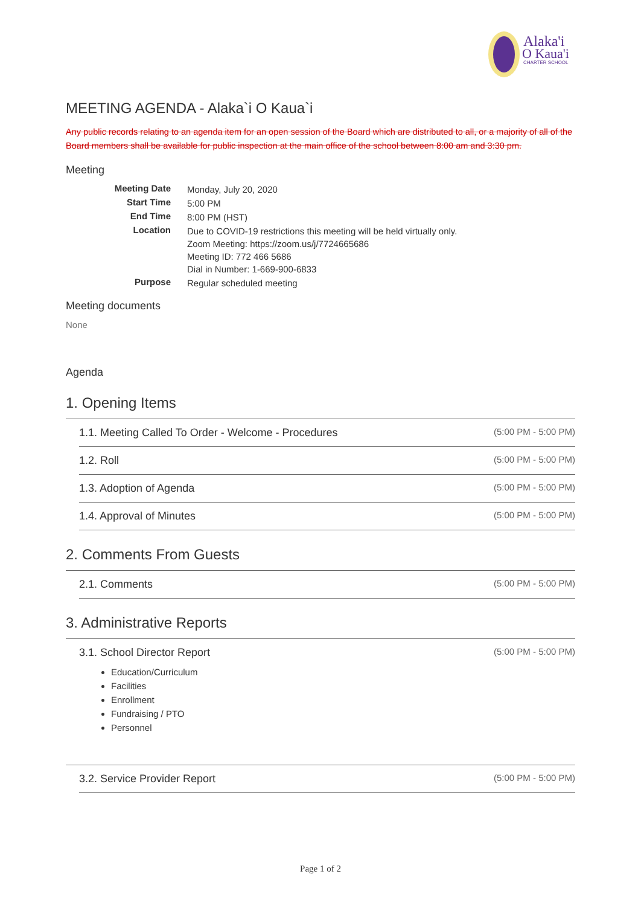Alaka'i
O Kaua'i
CHARTER SCHOOL
MEETING AGENDA - Alaka`i O Kaua`i
Any public records relating to an agenda item for an open session of the Board which are distributed to all, or a majority of all of the Board members shall be available for public inspection at the main office of the school between 8:00 am and 3:30 pm.
Meeting
| Meeting Date | Monday, July 20, 2020 |
| Start Time | 5:00 PM |
| End Time | 8:00 PM (HST) |
| Location | Due to COVID-19 restrictions this meeting will be held virtually only. Zoom Meeting: https://zoom.us/j/7724665686 Meeting ID: 772 466 5686 Dial in Number: 1-669-900-6833 |
| Purpose | Regular scheduled meeting |
Meeting documents
None
Agenda
1. Opening Items
1.1. Meeting Called To Order - Welcome - Procedures (5:00 PM - 5:00 PM)
1.2. Roll (5:00 PM - 5:00 PM)
1.3. Adoption of Agenda (5:00 PM - 5:00 PM)
1.4. Approval of Minutes (5:00 PM - 5:00 PM)
2. Comments From Guests
2.1. Comments (5:00 PM - 5:00 PM)
3. Administrative Reports
3.1. School Director Report (5:00 PM - 5:00 PM)
Education/Curriculum
Facilities
Enrollment
Fundraising / PTO
Personnel
3.2. Service Provider Report (5:00 PM - 5:00 PM)
Page 1 of 2